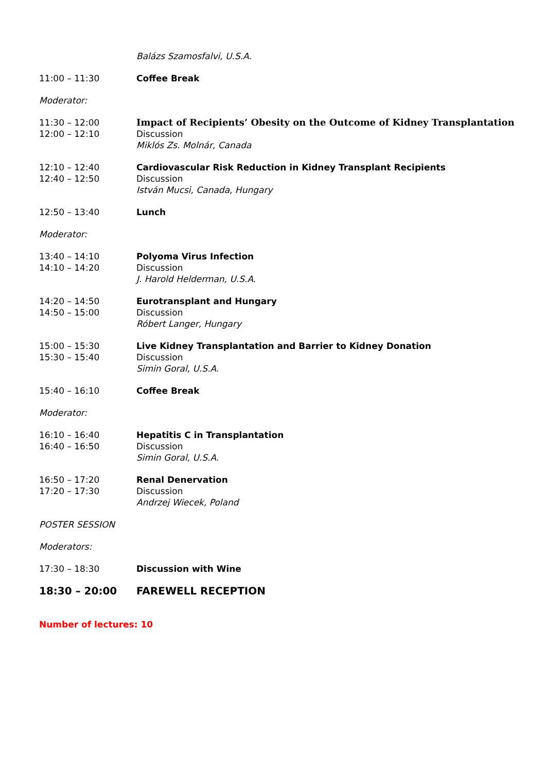Balázs Szamosfalvi, U.S.A.
11:00 – 11:30 Coffee Break
Moderator:
11:30 – 12:00
12:00 – 12:10
Impact of Recipients’ Obesity on the Outcome of Kidney Transplantation
Discussion
Miklós Zs. Molnár, Canada
12:10 – 12:40
12:40 – 12:50
Cardiovascular Risk Reduction in Kidney Transplant Recipients
Discussion
István Mucsi, Canada, Hungary
12:50 – 13:40 Lunch
Moderator:
13:40 – 14:10
14:10 – 14:20
Polyoma Virus Infection
Discussion
J. Harold Helderman, U.S.A.
14:20 – 14:50
14:50 – 15:00
Eurotransplant and Hungary
Discussion
Róbert Langer, Hungary
15:00 – 15:30
15:30 – 15:40
Live Kidney Transplantation and Barrier to Kidney Donation
Discussion
Simin Goral, U.S.A.
15:40 – 16:10 Coffee Break
Moderator:
16:10 – 16:40
16:40 – 16:50
Hepatitis C in Transplantation
Discussion
Simin Goral, U.S.A.
16:50 – 17:20
17:20 – 17:30
Renal Denervation
Discussion
Andrzej Wiecek, Poland
POSTER SESSION
Moderators:
17:30 – 18:30 Discussion with Wine
18:30 – 20:00 FAREWELL RECEPTION
Number of lectures: 10